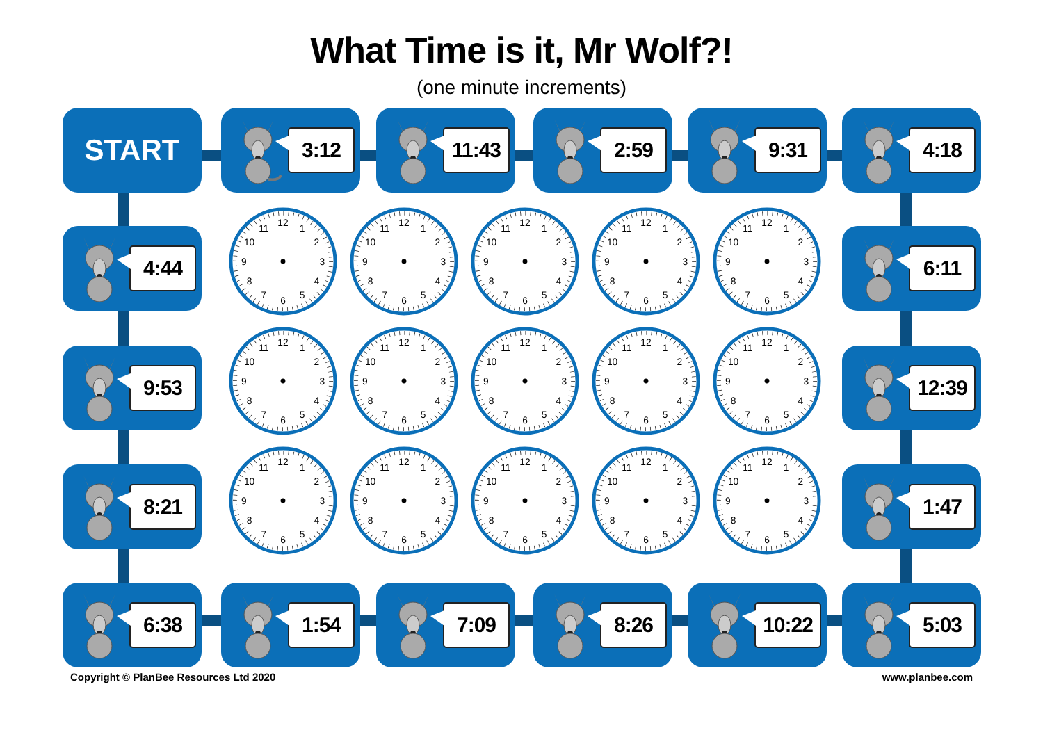What Time is it, Mr Wolf?!
(one minute increments)
START
3:12
11:43
2:59
9:31
4:18
4:44
6:11
9:53
12:39
8:21
1:47
12
1
2
3
4
5
6
7
8
9
10
11
12
1
2
3
4
5
6
7
8
9
10
11
12
1
2
3
4
5
6
7
8
9
10
11
12
1
2
3
4
5
6
7
8
9
10
11
12
1
2
3
4
5
6
7
8
9
10
11
12
1
2
3
4
5
6
7
8
9
10
11
12
1
2
3
4
5
6
7
8
9
10
11
12
1
2
3
4
5
6
7
8
9
10
11
12
1
2
3
4
5
6
7
8
9
10
11
12
1
2
3
4
5
6
7
8
9
10
11
12
1
2
3
4
5
6
7
8
9
10
11
12
1
2
3
4
5
6
7
8
9
10
11
12
1
2
3
4
5
6
7
8
9
10
11
12
1
2
3
4
5
6
7
8
9
10
11
12
1
2
3
4
5
6
7
8
9
10
11
6:38
1:54
7:09
8:26
10:22
5:03
Copyright © PlanBee Resources Ltd 2020
www.planbee.com